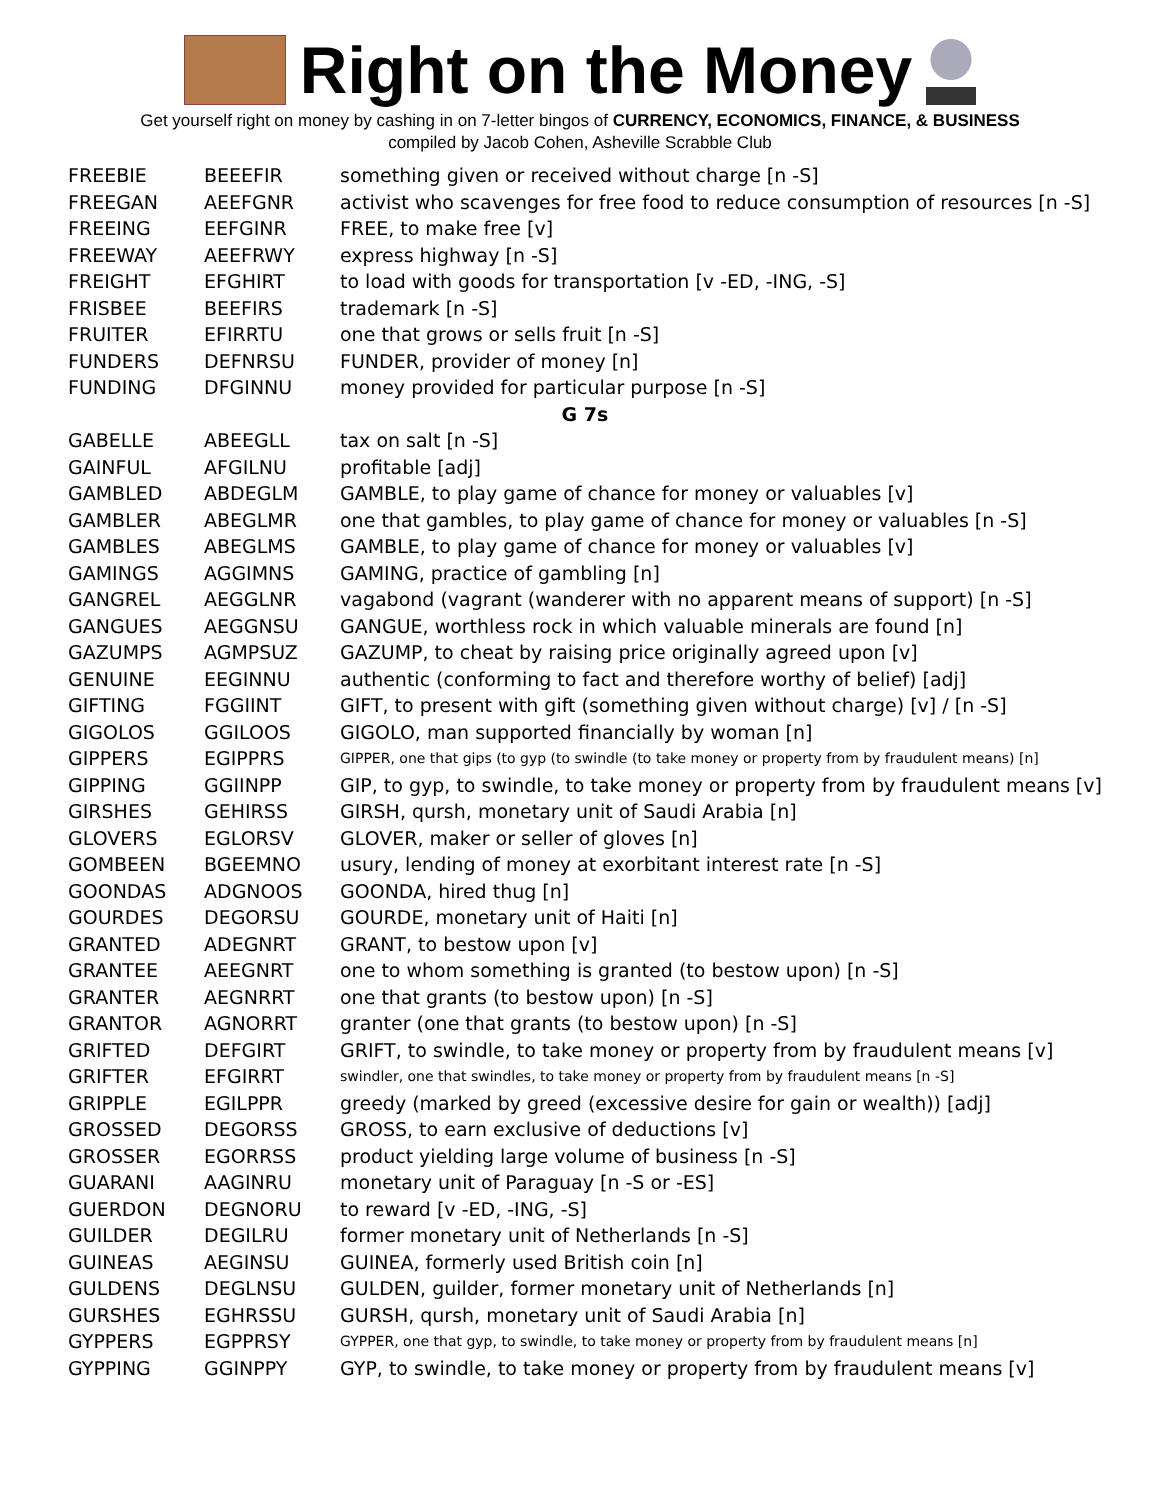Right on the Money
Get yourself right on money by cashing in on 7-letter bingos of CURRENCY, ECONOMICS, FINANCE, & BUSINESS
compiled by Jacob Cohen, Asheville Scrabble Club
| FREEBIE | BEEEFIR | something given or received without charge [n -S] |
| FREEGAN | AEEFGNR | activist who scavenges for free food to reduce consumption of resources [n -S] |
| FREEING | EEFGINR | FREE, to make free [v] |
| FREEWAY | AEEFRWY | express highway [n -S] |
| FREIGHT | EFGHIRT | to load with goods for transportation [v -ED, -ING, -S] |
| FRISBEE | BEEFIRS | trademark [n -S] |
| FRUITER | EFIRRTU | one that grows or sells fruit [n -S] |
| FUNDERS | DEFNRSU | FUNDER, provider of money [n] |
| FUNDING | DFGINNU | money provided for particular purpose [n -S] |
| G 7s | | |
| GABELLE | ABEEGLL | tax on salt [n -S] |
| GAINFUL | AFGILNU | profitable [adj] |
| GAMBLED | ABDEGLM | GAMBLE, to play game of chance for money or valuables [v] |
| GAMBLER | ABEGLMR | one that gambles, to play game of chance for money or valuables [n -S] |
| GAMBLES | ABEGLMS | GAMBLE, to play game of chance for money or valuables [v] |
| GAMINGS | AGGIMNS | GAMING, practice of gambling [n] |
| GANGREL | AEGGLNR | vagabond (vagrant (wanderer with no apparent means of support) [n -S] |
| GANGUES | AEGGNSU | GANGUE, worthless rock in which valuable minerals are found [n] |
| GAZUMPS | AGMPSUZ | GAZUMP, to cheat by raising price originally agreed upon [v] |
| GENUINE | EEGINNU | authentic (conforming to fact and therefore worthy of belief) [adj] |
| GIFTING | FGGIINT | GIFT, to present with gift (something given without charge) [v] / [n -S] |
| GIGOLOS | GGILOOS | GIGOLO, man supported financially by woman [n] |
| GIPPERS | EGIPPRS | GIPPER, one that gips (to gyp (to swindle (to take money or property from by fraudulent means) [n] |
| GIPPING | GGIINPP | GIP, to gyp, to swindle, to take money or property from by fraudulent means [v] |
| GIRSHES | GEHIRSS | GIRSH, qursh, monetary unit of Saudi Arabia [n] |
| GLOVERS | EGLORSV | GLOVER, maker or seller of gloves [n] |
| GOMBEEN | BGEEMNO | usury, lending of money at exorbitant interest rate [n -S] |
| GOONDAS | ADGNOOS | GOONDA, hired thug [n] |
| GOURDES | DEGORSU | GOURDE, monetary unit of Haiti [n] |
| GRANTED | ADEGNRT | GRANT, to bestow upon [v] |
| GRANTEE | AEEGNRT | one to whom something is granted (to bestow upon) [n -S] |
| GRANTER | AEGNRRT | one that grants (to bestow upon) [n -S] |
| GRANTOR | AGNORRT | granter (one that grants (to bestow upon) [n -S] |
| GRIFTED | DEFGIRT | GRIFT, to swindle, to take money or property from by fraudulent means [v] |
| GRIFTER | EFGIRRT | swindler, one that swindles, to take money or property from by fraudulent means [n -S] |
| GRIPPLE | EGILPPR | greedy (marked by greed (excessive desire for gain or wealth)) [adj] |
| GROSSED | DEGORSS | GROSS, to earn exclusive of deductions [v] |
| GROSSER | EGORRSS | product yielding large volume of business [n -S] |
| GUARANI | AAGINRU | monetary unit of Paraguay [n -S or -ES] |
| GUERDON | DEGNORU | to reward [v -ED, -ING, -S] |
| GUILDER | DEGILRU | former monetary unit of Netherlands [n -S] |
| GUINEAS | AEGINSU | GUINEA, formerly used British coin [n] |
| GULDENS | DEGLNSU | GULDEN, guilder, former monetary unit of Netherlands [n] |
| GURSHES | EGHRSSU | GURSH, qursh, monetary unit of Saudi Arabia [n] |
| GYPPERS | EGPPRSY | GYPPER, one that gyp, to swindle, to take money or property from by fraudulent means [n] |
| GYPPING | GGINPPY | GYP, to swindle, to take money or property from by fraudulent means [v] |